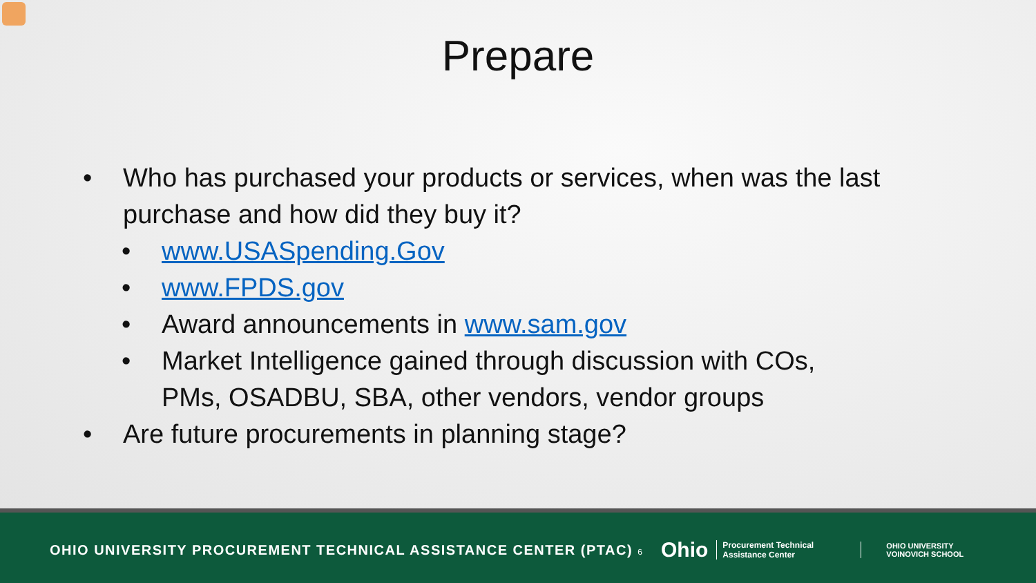Prepare
• Who has purchased your products or services, when was the last purchase and how did they buy it?
• www.USASpending.Gov
• www.FPDS.gov
• Award announcements in www.sam.gov
• Market Intelligence gained through discussion with COs, PMs, OSADBU, SBA, other vendors, vendor groups
• Are future procurements in planning stage?
OHIO UNIVERSITY PROCUREMENT TECHNICAL ASSISTANCE CENTER (PTAC) 6
Ohio
Procurement Technical Assistance Center
OHIO UNIVERSITY
VOINOVICH SCHOOL